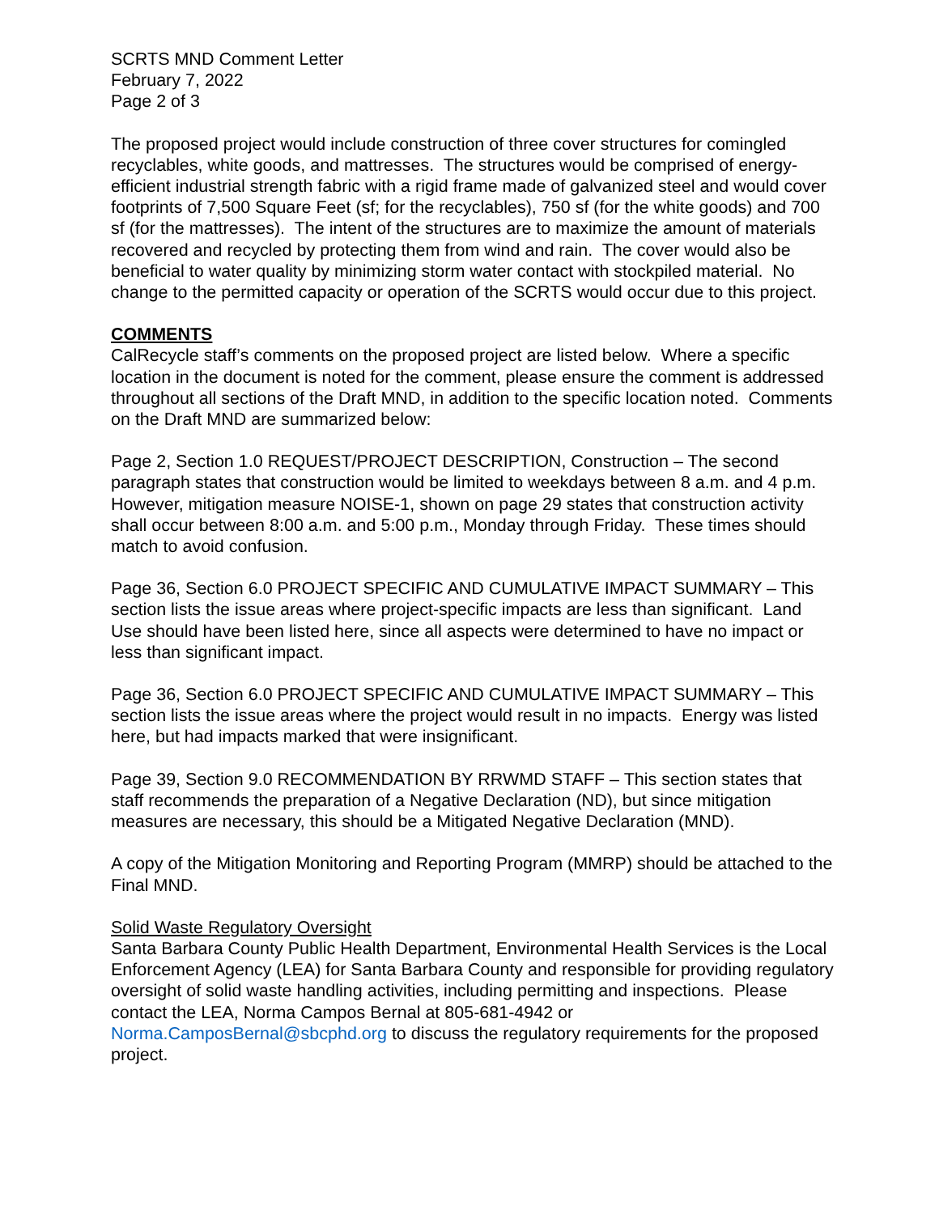SCRTS MND Comment Letter
February 7, 2022
Page 2 of 3
The proposed project would include construction of three cover structures for comingled recyclables, white goods, and mattresses. The structures would be comprised of energy-efficient industrial strength fabric with a rigid frame made of galvanized steel and would cover footprints of 7,500 Square Feet (sf; for the recyclables), 750 sf (for the white goods) and 700 sf (for the mattresses). The intent of the structures are to maximize the amount of materials recovered and recycled by protecting them from wind and rain. The cover would also be beneficial to water quality by minimizing storm water contact with stockpiled material. No change to the permitted capacity or operation of the SCRTS would occur due to this project.
COMMENTS
CalRecycle staff’s comments on the proposed project are listed below. Where a specific location in the document is noted for the comment, please ensure the comment is addressed throughout all sections of the Draft MND, in addition to the specific location noted. Comments on the Draft MND are summarized below:
Page 2, Section 1.0 REQUEST/PROJECT DESCRIPTION, Construction – The second paragraph states that construction would be limited to weekdays between 8 a.m. and 4 p.m. However, mitigation measure NOISE-1, shown on page 29 states that construction activity shall occur between 8:00 a.m. and 5:00 p.m., Monday through Friday. These times should match to avoid confusion.
Page 36, Section 6.0 PROJECT SPECIFIC AND CUMULATIVE IMPACT SUMMARY – This section lists the issue areas where project-specific impacts are less than significant. Land Use should have been listed here, since all aspects were determined to have no impact or less than significant impact.
Page 36, Section 6.0 PROJECT SPECIFIC AND CUMULATIVE IMPACT SUMMARY – This section lists the issue areas where the project would result in no impacts. Energy was listed here, but had impacts marked that were insignificant.
Page 39, Section 9.0 RECOMMENDATION BY RRWMD STAFF – This section states that staff recommends the preparation of a Negative Declaration (ND), but since mitigation measures are necessary, this should be a Mitigated Negative Declaration (MND).
A copy of the Mitigation Monitoring and Reporting Program (MMRP) should be attached to the Final MND.
Solid Waste Regulatory Oversight
Santa Barbara County Public Health Department, Environmental Health Services is the Local Enforcement Agency (LEA) for Santa Barbara County and responsible for providing regulatory oversight of solid waste handling activities, including permitting and inspections. Please contact the LEA, Norma Campos Bernal at 805-681-4942 or Norma.CamposBernal@sbcphd.org to discuss the regulatory requirements for the proposed project.